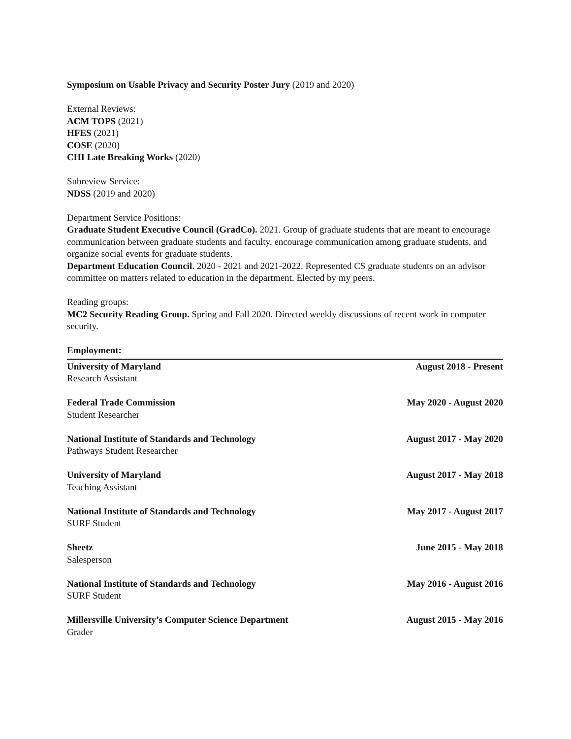Symposium on Usable Privacy and Security Poster Jury (2019 and 2020)
External Reviews:
ACM TOPS (2021)
HFES (2021)
COSE (2020)
CHI Late Breaking Works (2020)
Subreview Service:
NDSS (2019 and 2020)
Department Service Positions:
Graduate Student Executive Council (GradCo). 2021. Group of graduate students that are meant to encourage communication between graduate students and faculty, encourage communication among graduate students, and organize social events for graduate students.
Department Education Council. 2020 - 2021 and 2021-2022. Represented CS graduate students on an advisor committee on matters related to education in the department. Elected by my peers.
Reading groups:
MC2 Security Reading Group. Spring and Fall 2020. Directed weekly discussions of recent work in computer security.
Employment:
University of Maryland August 2018 - Present
Research Assistant
Federal Trade Commission May 2020 - August 2020
Student Researcher
National Institute of Standards and Technology August 2017 - May 2020
Pathways Student Researcher
University of Maryland August 2017 - May 2018
Teaching Assistant
National Institute of Standards and Technology May 2017 - August 2017
SURF Student
Sheetz June 2015 - May 2018
Salesperson
National Institute of Standards and Technology May 2016 - August 2016
SURF Student
Millersville University’s Computer Science Department August 2015 - May 2016
Grader